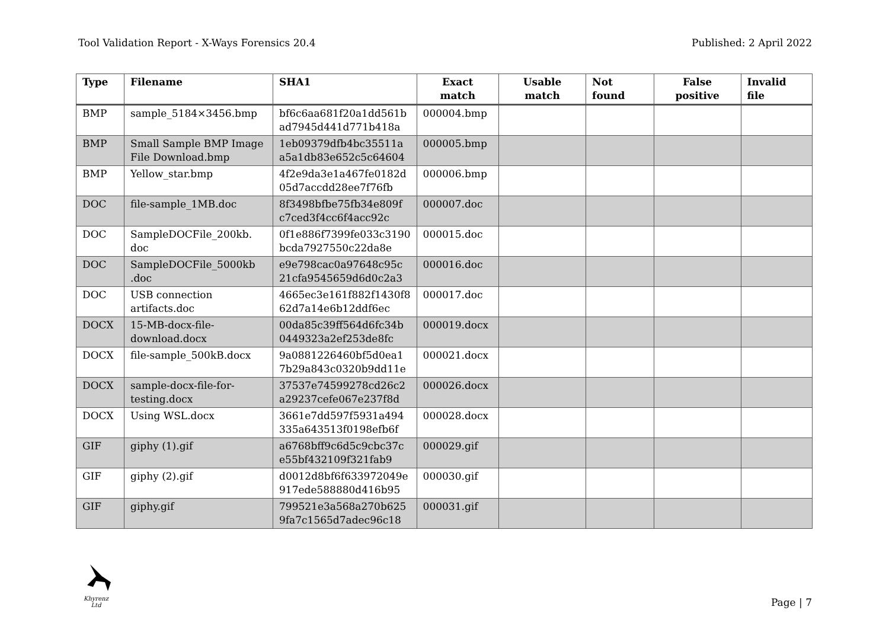Tool Validation Report - X-Ways Forensics 20.4 Published: 2 April 2022
| Type | Filename | SHA1 | Exact match | Usable match | Not found | False positive | Invalid file |
| --- | --- | --- | --- | --- | --- | --- | --- |
| BMP | sample_5184×3456.bmp | bf6c6aa681f20a1dd561b ad7945d441d771b418a | 000004.bmp | | | | |
| BMP | Small Sample BMP Image File Download.bmp | 1eb09379dfb4bc35511a a5a1db83e652c5c64604 | 000005.bmp | | | | |
| BMP | Yellow_star.bmp | 4f2e9da3e1a467fe0182d 05d7accdd28ee7f76fb | 000006.bmp | | | | |
| DOC | file-sample_1MB.doc | 8f3498bfbe75fb34e809f c7ced3f4cc6f4acc92c | 000007.doc | | | | |
| DOC | SampleDOCFile_200kb. doc | 0f1e886f7399fe033c3190 bcda7927550c22da8e | 000015.doc | | | | |
| DOC | SampleDOCFile_5000kb .doc | e9e798cac0a97648c95c 21cfa9545659d6d0c2a3 | 000016.doc | | | | |
| DOC | USB connection artifacts.doc | 4665ec3e161f882f1430f8 62d7a14e6b12ddf6ec | 000017.doc | | | | |
| DOCX | 15-MB-docx-file-download.docx | 00da85c39ff564d6fc34b 0449323a2ef253de8fc | 000019.docx | | | | |
| DOCX | file-sample_500kB.docx | 9a0881226460bf5d0ea1 7b29a843c0320b9dd11e | 000021.docx | | | | |
| DOCX | sample-docx-file-for-testing.docx | 37537e74599278cd26c2 a29237cefe067e237f8d | 000026.docx | | | | |
| DOCX | Using WSL.docx | 3661e7dd597f5931a494 335a643513f0198efb6f | 000028.docx | | | | |
| GIF | giphy (1).gif | a6768bff9c6d5c9cbc37c e55bf432109f321fab9 | 000029.gif | | | | |
| GIF | giphy (2).gif | d0012d8bf6f633972049e 917ede588880d416b95 | 000030.gif | | | | |
| GIF | giphy.gif | 799521e3a568a270b625 9fa7c1565d7adec96c18 | 000031.gif | | | | |
Khyrenz Ltd
Page | 7